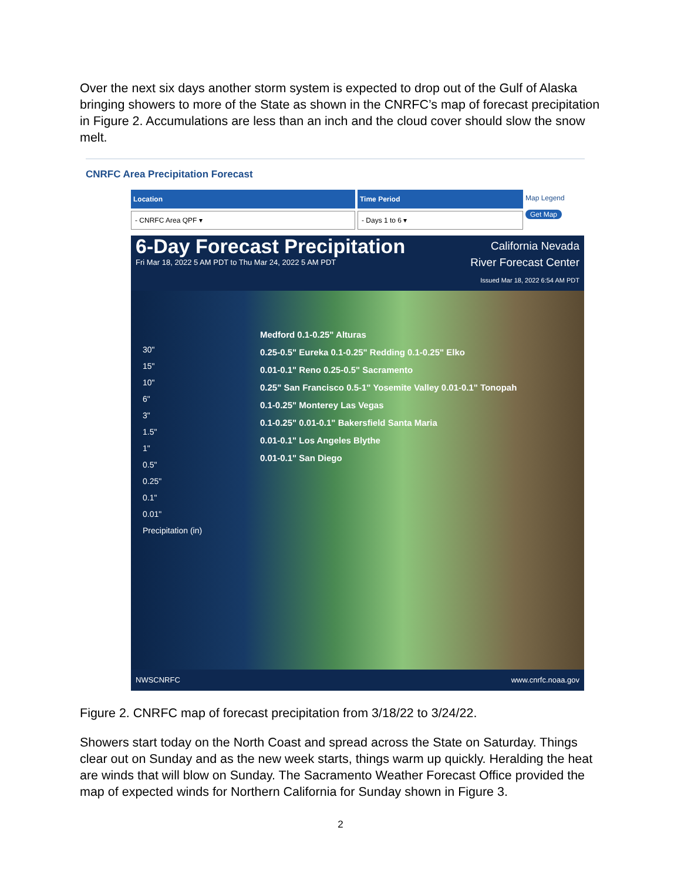Over the next six days another storm system is expected to drop out of the Gulf of Alaska bringing showers to more of the State as shown in the CNRFC’s map of forecast precipitation in Figure 2. Accumulations are less than an inch and the cloud cover should slow the snow melt.
CNRFC Area Precipitation Forecast
Location
- CNRFC Area QPF ▾
Time Period
- Days 1 to 6 ▾
Map Legend
Get Map
6-Day Forecast Precipitation
Fri Mar 18, 2022 5 AM PDT to Thu Mar 24, 2022 5 AM PDT
California Nevada
River Forecast Center
Issued Mar 18, 2022 6:54 AM PDT
30"
15"
10"
6"
3"
1.5"
1"
0.5"
0.25"
0.1"
0.01"
Precipitation (in)
Medford 0.1-0.25" Alturas
0.25-0.5" Eureka 0.1-0.25" Redding 0.1-0.25" Elko
0.01-0.1" Reno 0.25-0.5" Sacramento
0.25" San Francisco 0.5-1" Yosemite Valley 0.01-0.1" Tonopah
0.1-0.25" Monterey Las Vegas
0.1-0.25" 0.01-0.1" Bakersfield Santa Maria
0.01-0.1" Los Angeles Blythe
0.01-0.1" San Diego
NWSCNRFC www.cnrfc.noaa.gov
Figure 2. CNRFC map of forecast precipitation from 3/18/22 to 3/24/22.
Showers start today on the North Coast and spread across the State on Saturday. Things clear out on Sunday and as the new week starts, things warm up quickly. Heralding the heat are winds that will blow on Sunday. The Sacramento Weather Forecast Office provided the map of expected winds for Northern California for Sunday shown in Figure 3.
2